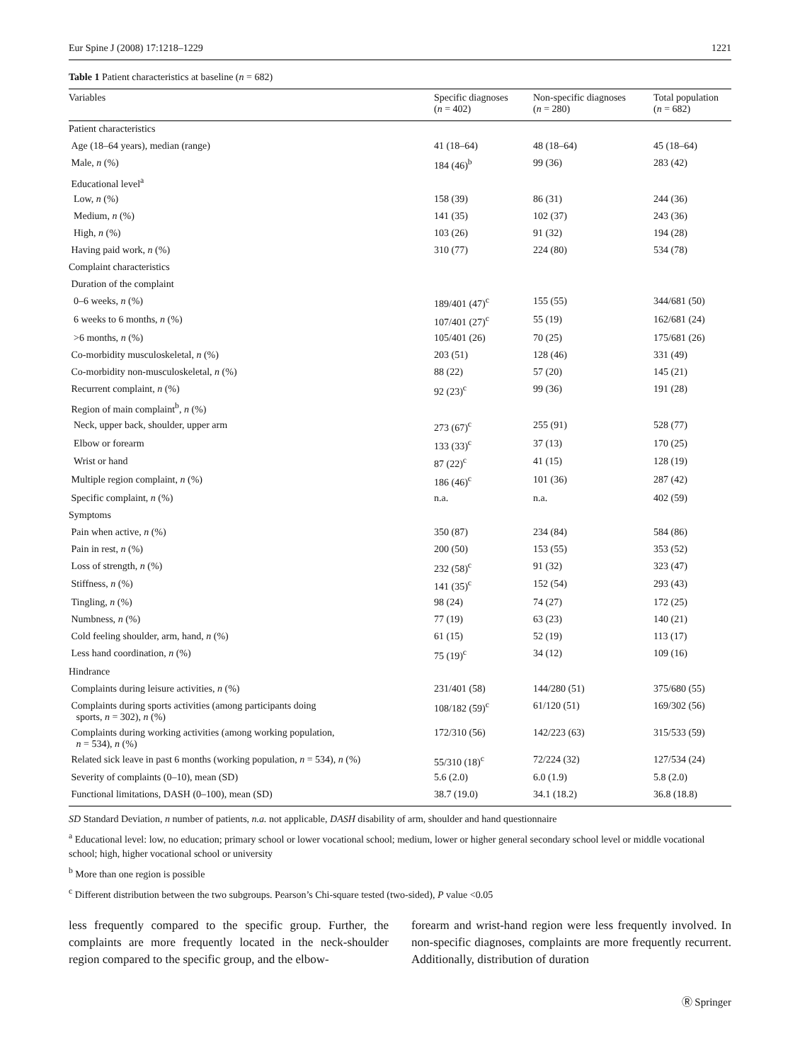Eur Spine J (2008) 17:1218–1229 1221
Table 1 Patient characteristics at baseline (n = 682)
| Variables | Specific diagnoses ( n = 402) | Non-specific diagnoses ( n = 280) | Total population ( n = 682) |
| --- | --- | --- | --- |
| Patient characteristics | | | |
| Age (18–64 years), median (range) | 41 (18–64) | 48 (18–64) | 45 (18–64) |
| Male, n (%) | 184 (46)<sup>b</sup> | 99 (36) | 283 (42) |
| Educational level<sup>a</sup> | | | |
| Low, n (%) | 158 (39) | 86 (31) | 244 (36) |
| Medium, n (%) | 141 (35) | 102 (37) | 243 (36) |
| High, n (%) | 103 (26) | 91 (32) | 194 (28) |
| Having paid work, n (%) | 310 (77) | 224 (80) | 534 (78) |
| Complaint characteristics | | | |
| Duration of the complaint | | | |
| 0–6 weeks, n (%) | 189/401 (47)<sup>c</sup> | 155 (55) | 344/681 (50) |
| 6 weeks to 6 months, n (%) | 107/401 (27)<sup>c</sup> | 55 (19) | 162/681 (24) |
| >6 months, n (%) | 105/401 (26) | 70 (25) | 175/681 (26) |
| Co-morbidity musculoskeletal, n (%) | 203 (51) | 128 (46) | 331 (49) |
| Co-morbidity non-musculoskeletal, n (%) | 88 (22) | 57 (20) | 145 (21) |
| Recurrent complaint, n (%) | 92 (23)<sup>c</sup> | 99 (36) | 191 (28) |
| Region of main complaint<sup>b</sup>, n (%) | | | |
| Neck, upper back, shoulder, upper arm | 273 (67)<sup>c</sup> | 255 (91) | 528 (77) |
| Elbow or forearm | 133 (33)<sup>c</sup> | 37 (13) | 170 (25) |
| Wrist or hand | 87 (22)<sup>c</sup> | 41 (15) | 128 (19) |
| Multiple region complaint, n (%) | 186 (46)<sup>c</sup> | 101 (36) | 287 (42) |
| Specific complaint, n (%) | n.a. | n.a. | 402 (59) |
| Symptoms | | | |
| Pain when active, n (%) | 350 (87) | 234 (84) | 584 (86) |
| Pain in rest, n (%) | 200 (50) | 153 (55) | 353 (52) |
| Loss of strength, n (%) | 232 (58)<sup>c</sup> | 91 (32) | 323 (47) |
| Stiffness, n (%) | 141 (35)<sup>c</sup> | 152 (54) | 293 (43) |
| Tingling, n (%) | 98 (24) | 74 (27) | 172 (25) |
| Numbness, n (%) | 77 (19) | 63 (23) | 140 (21) |
| Cold feeling shoulder, arm, hand, n (%) | 61 (15) | 52 (19) | 113 (17) |
| Less hand coordination, n (%) | 75 (19)<sup>c</sup> | 34 (12) | 109 (16) |
| Hindrance | | | |
| Complaints during leisure activities, n (%) | 231/401 (58) | 144/280 (51) | 375/680 (55) |
| Complaints during sports activities (among participants doing sports, n = 302), n (%) | 108/182 (59)<sup>c</sup> | 61/120 (51) | 169/302 (56) |
| Complaints during working activities (among working population, n = 534), n (%) | 172/310 (56) | 142/223 (63) | 315/533 (59) |
| Related sick leave in past 6 months (working population, n = 534), n (%) | 55/310 (18)<sup>c</sup> | 72/224 (32) | 127/534 (24) |
| Severity of complaints (0–10), mean (SD) | 5.6 (2.0) | 6.0 (1.9) | 5.8 (2.0) |
| Functional limitations, DASH (0–100), mean (SD) | 38.7 (19.0) | 34.1 (18.2) | 36.8 (18.8) |
SD Standard Deviation, n number of patients, n.a. not applicable, DASH disability of arm, shoulder and hand questionnaire
<sup>a</sup> Educational level: low, no education; primary school or lower vocational school; medium, lower or higher general secondary school level or middle vocational school; high, higher vocational school or university
<sup>b</sup> More than one region is possible
<sup>c</sup> Different distribution between the two subgroups. Pearson’s Chi-square tested (two-sided), P value <0.05
less frequently compared to the specific group. Further, the complaints are more frequently located in the neck-shoulder region compared to the specific group, and the elbow-
forearm and wrist-hand region were less frequently involved. In non-specific diagnoses, complaints are more frequently recurrent. Additionally, distribution of duration
Ⓡ Springer